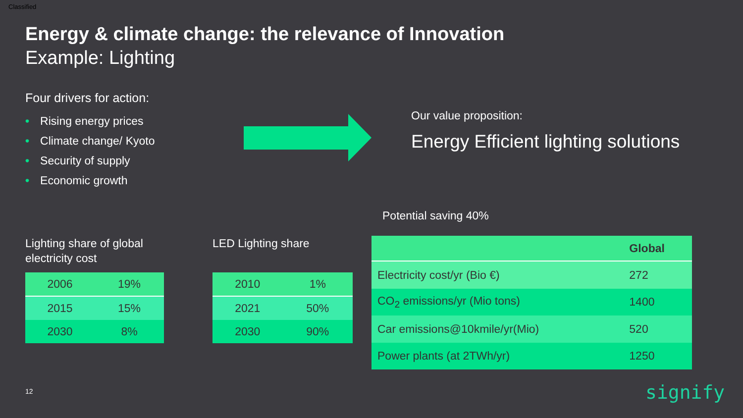Classified
Energy & climate change: the relevance of Innovation
Example: Lighting
Four drivers for action:
• Rising energy prices
• Climate change/ Kyoto
• Security of supply
• Economic growth
Our value proposition:
Energy Efficient lighting solutions
Potential saving 40%
Lighting share of global electricity cost
| 2006 | 19% |
| 2015 | 15% |
| 2030 | 8% |
LED Lighting share
| 2010 | 1% |
| 2021 | 50% |
| 2030 | 90% |
| | Global |
| --- | --- |
| Electricity cost/yr (Bio €) | 272 |
| CO<sub>2</sub> emissions/yr (Mio tons) | 1400 |
| Car emissions@10kmile/yr(Mio) | 520 |
| Power plants (at 2TWh/yr) | 1250 |
12 signify